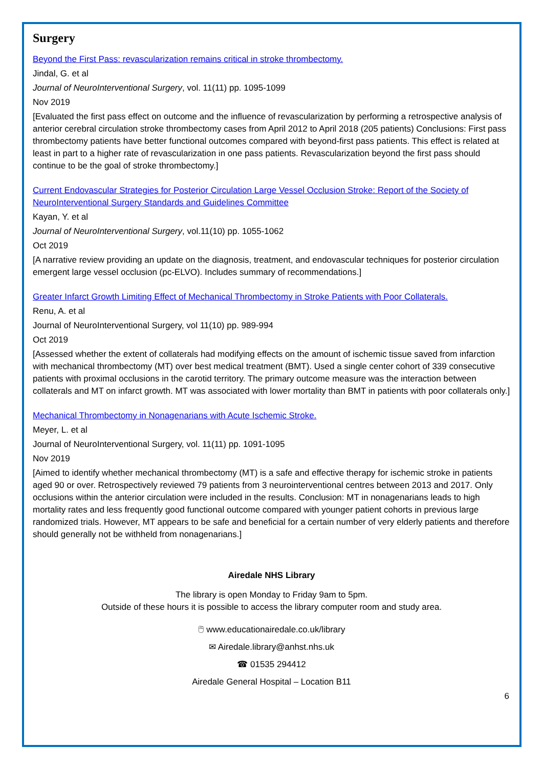Surgery
Beyond the First Pass: revascularization remains critical in stroke thrombectomy.
Jindal, G. et al
Journal of NeuroInterventional Surgery, vol. 11(11) pp. 1095-1099
Nov 2019
[Evaluated the first pass effect on outcome and the influence of revascularization by performing a retrospective analysis of anterior cerebral circulation stroke thrombectomy cases from April 2012 to April 2018 (205 patients) Conclusions: First pass thrombectomy patients have better functional outcomes compared with beyond-first pass patients. This effect is related at least in part to a higher rate of revascularization in one pass patients. Revascularization beyond the first pass should continue to be the goal of stroke thrombectomy.]
Current Endovascular Strategies for Posterior Circulation Large Vessel Occlusion Stroke: Report of the Society of NeuroInterventional Surgery Standards and Guidelines Committee
Kayan, Y. et al
Journal of NeuroInterventional Surgery, vol.11(10) pp. 1055-1062
Oct 2019
[A narrative review providing an update on the diagnosis, treatment, and endovascular techniques for posterior circulation emergent large vessel occlusion (pc-ELVO). Includes summary of recommendations.]
Greater Infarct Growth Limiting Effect of Mechanical Thrombectomy in Stroke Patients with Poor Collaterals.
Renu, A. et al
Journal of NeuroInterventional Surgery, vol 11(10) pp. 989-994
Oct 2019
[Assessed whether the extent of collaterals had modifying effects on the amount of ischemic tissue saved from infarction with mechanical thrombectomy (MT) over best medical treatment (BMT). Used a single center cohort of 339 consecutive patients with proximal occlusions in the carotid territory. The primary outcome measure was the interaction between collaterals and MT on infarct growth. MT was associated with lower mortality than BMT in patients with poor collaterals only.]
Mechanical Thrombectomy in Nonagenarians with Acute Ischemic Stroke.
Meyer, L. et al
Journal of NeuroInterventional Surgery, vol. 11(11) pp. 1091-1095
Nov 2019
[Aimed to identify whether mechanical thrombectomy (MT) is a safe and effective therapy for ischemic stroke in patients aged 90 or over. Retrospectively reviewed 79 patients from 3 neurointerventional centres between 2013 and 2017. Only occlusions within the anterior circulation were included in the results. Conclusion: MT in nonagenarians leads to high mortality rates and less frequently good functional outcome compared with younger patient cohorts in previous large randomized trials. However, MT appears to be safe and beneficial for a certain number of very elderly patients and therefore should generally not be withheld from nonagenarians.]
Airedale NHS Library
The library is open Monday to Friday 9am to 5pm.
Outside of these hours it is possible to access the library computer room and study area.
🖱 www.educationairedale.co.uk/library
✉ Airedale.library@anhst.nhs.uk
☎ 01535 294412
Airedale General Hospital – Location B11
6